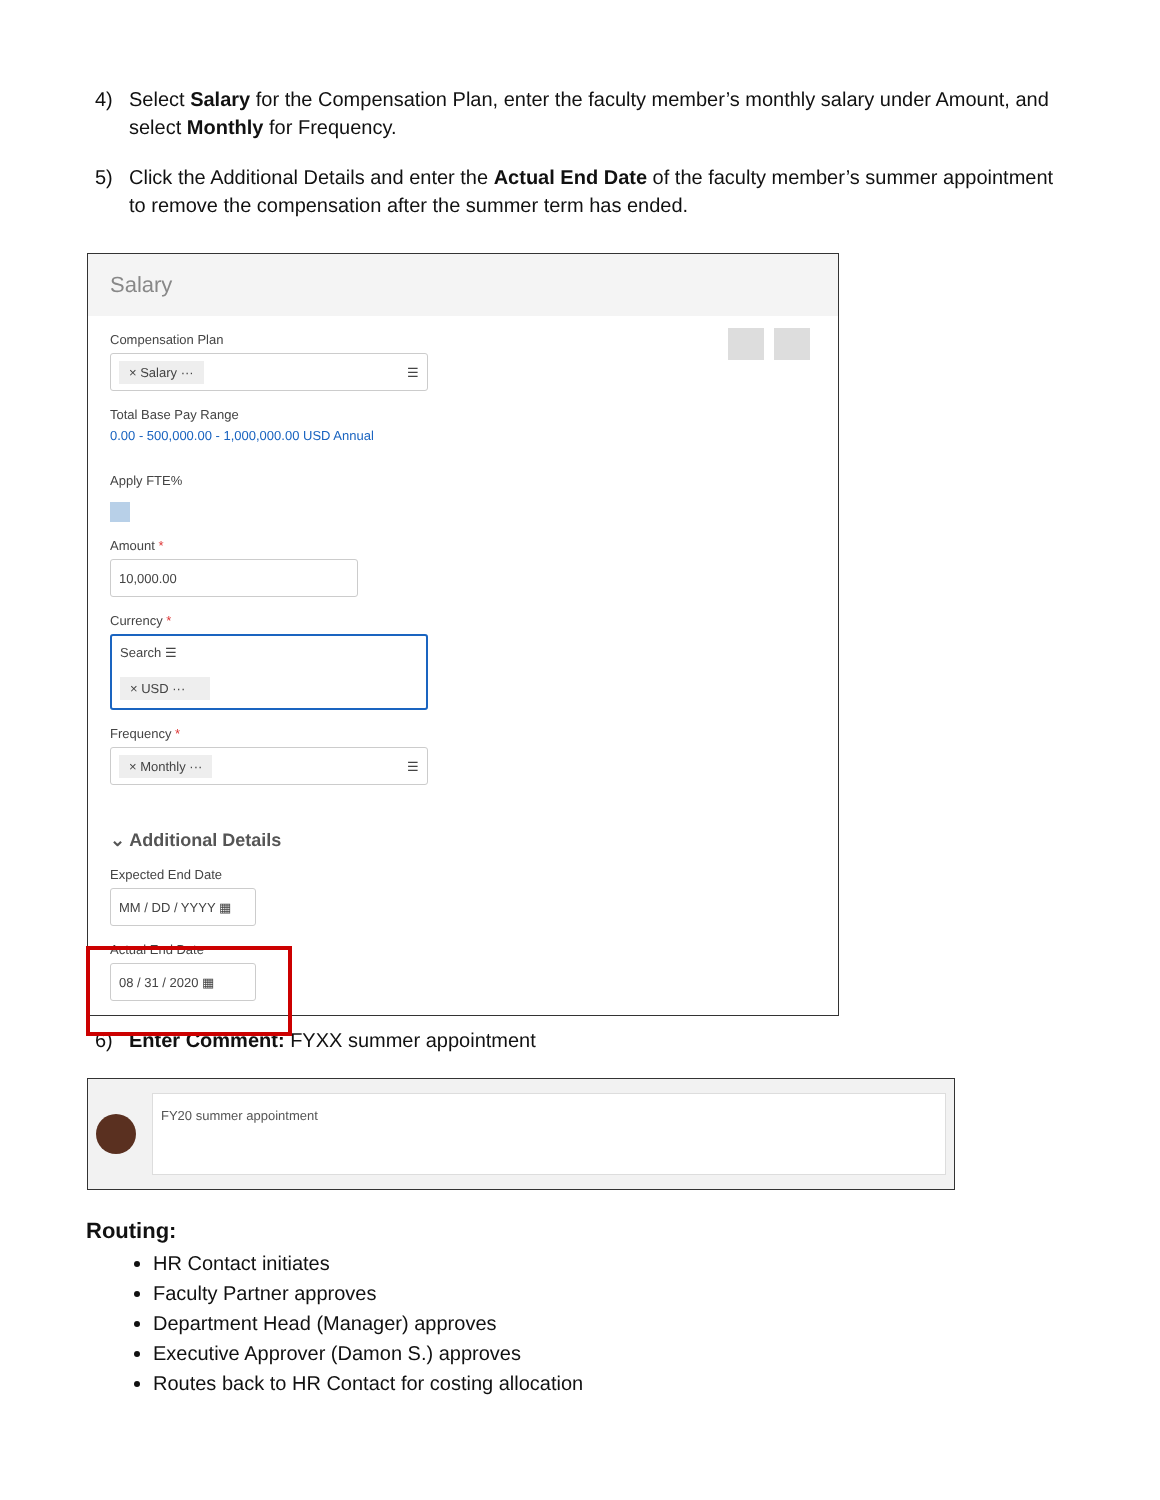4) Select Salary for the Compensation Plan, enter the faculty member’s monthly salary under Amount, and select Monthly for Frequency.
5) Click the Additional Details and enter the Actual End Date of the faculty member’s summer appointment to remove the compensation after the summer term has ended.
Salary
Compensation Plan
× Salary ··· ☰
Total Base Pay Range
0.00 - 500,000.00 - 1,000,000.00 USD Annual
Apply FTE%
Amount *
10,000.00
Currency *
Search ☰
× USD ···
Frequency *
× Monthly ··· ☰
⌄ Additional Details
Expected End Date
MM / DD / YYYY ▦
Actual End Date
08 / 31 / 2020 ▦
6) Enter Comment: FYXX summer appointment
FY20 summer appointment
Routing:
HR Contact initiates
Faculty Partner approves
Department Head (Manager) approves
Executive Approver (Damon S.) approves
Routes back to HR Contact for costing allocation